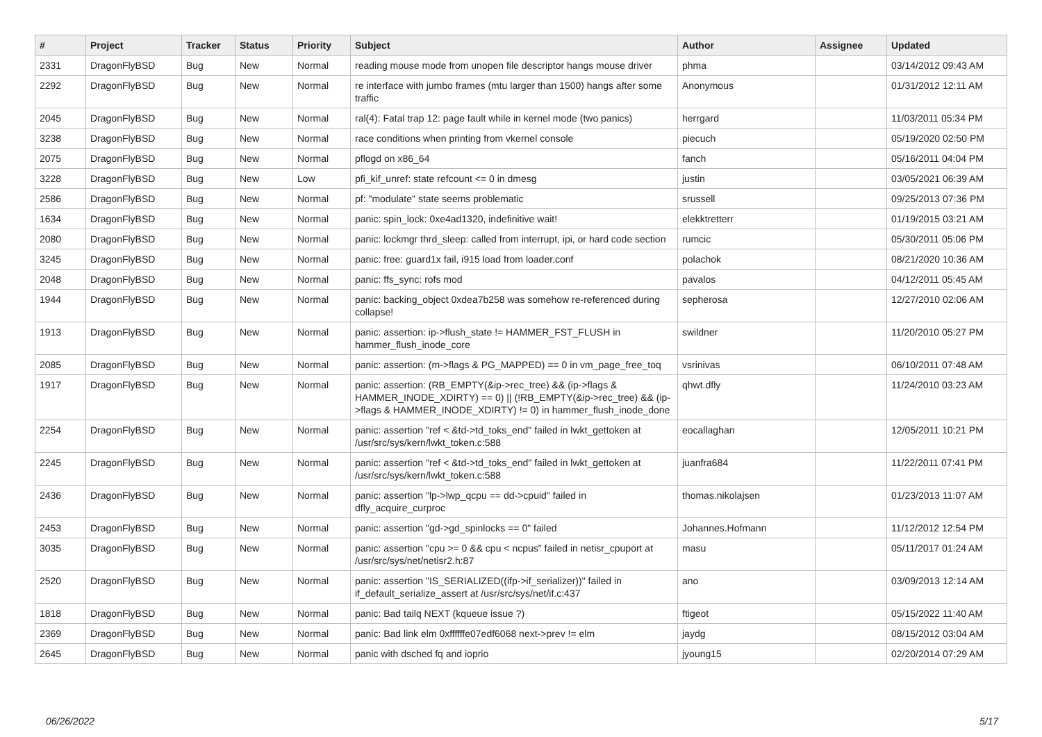| # | Project | Tracker | Status | Priority | Subject | Author | Assignee | Updated |
| --- | --- | --- | --- | --- | --- | --- | --- | --- |
| 2331 | DragonFlyBSD | Bug | New | Normal | reading mouse mode from unopen file descriptor hangs mouse driver | phma | | 03/14/2012 09:43 AM |
| 2292 | DragonFlyBSD | Bug | New | Normal | re interface with jumbo frames (mtu larger than 1500) hangs after some traffic | Anonymous | | 01/31/2012 12:11 AM |
| 2045 | DragonFlyBSD | Bug | New | Normal | ral(4): Fatal trap 12: page fault while in kernel mode (two panics) | herrgard | | 11/03/2011 05:34 PM |
| 3238 | DragonFlyBSD | Bug | New | Normal | race conditions when printing from vkernel console | piecuch | | 05/19/2020 02:50 PM |
| 2075 | DragonFlyBSD | Bug | New | Normal | pflogd on x86_64 | fanch | | 05/16/2011 04:04 PM |
| 3228 | DragonFlyBSD | Bug | New | Low | pfi_kif_unref: state refcount <= 0 in dmesg | justin | | 03/05/2021 06:39 AM |
| 2586 | DragonFlyBSD | Bug | New | Normal | pf: "modulate" state seems problematic | srussell | | 09/25/2013 07:36 PM |
| 1634 | DragonFlyBSD | Bug | New | Normal | panic: spin_lock: 0xe4ad1320, indefinitive wait! | elekktretterr | | 01/19/2015 03:21 AM |
| 2080 | DragonFlyBSD | Bug | New | Normal | panic: lockmgr thrd_sleep: called from interrupt, ipi, or hard code section | rumcic | | 05/30/2011 05:06 PM |
| 3245 | DragonFlyBSD | Bug | New | Normal | panic: free: guard1x fail, i915 load from loader.conf | polachok | | 08/21/2020 10:36 AM |
| 2048 | DragonFlyBSD | Bug | New | Normal | panic: ffs_sync: rofs mod | pavalos | | 04/12/2011 05:45 AM |
| 1944 | DragonFlyBSD | Bug | New | Normal | panic: backing_object 0xdea7b258 was somehow re-referenced during collapse! | sepherosa | | 12/27/2010 02:06 AM |
| 1913 | DragonFlyBSD | Bug | New | Normal | panic: assertion: ip->flush_state != HAMMER_FST_FLUSH in hammer_flush_inode_core | swildner | | 11/20/2010 05:27 PM |
| 2085 | DragonFlyBSD | Bug | New | Normal | panic: assertion: (m->flags & PG_MAPPED) == 0 in vm_page_free_toq | vsrinivas | | 06/10/2011 07:48 AM |
| 1917 | DragonFlyBSD | Bug | New | Normal | panic: assertion: (RB_EMPTY(&ip->rec_tree) && (ip->flags & HAMMER_INODE_XDIRTY) == 0) // (!RB_EMPTY(&ip->rec_tree) && (ip->flags & HAMMER_INODE_XDIRTY) != 0) in hammer_flush_inode_done | qhwt.dfly | | 11/24/2010 03:23 AM |
| 2254 | DragonFlyBSD | Bug | New | Normal | panic: assertion "ref < &td->td_toks_end" failed in lwkt_gettoken at /usr/src/sys/kern/lwkt_token.c:588 | eocallaghan | | 12/05/2011 10:21 PM |
| 2245 | DragonFlyBSD | Bug | New | Normal | panic: assertion "ref < &td->td_toks_end" failed in lwkt_gettoken at /usr/src/sys/kern/lwkt_token.c:588 | juanfra684 | | 11/22/2011 07:41 PM |
| 2436 | DragonFlyBSD | Bug | New | Normal | panic: assertion "lp->lwp_qcpu == dd->cpuid" failed in dfly_acquire_curproc | thomas.nikolajsen | | 01/23/2013 11:07 AM |
| 2453 | DragonFlyBSD | Bug | New | Normal | panic: assertion "gd->gd_spinlocks == 0" failed | Johannes.Hofmann | | 11/12/2012 12:54 PM |
| 3035 | DragonFlyBSD | Bug | New | Normal | panic: assertion "cpu >= 0 && cpu < ncpus" failed in netisr_cpuport at /usr/src/sys/net/netisr2.h:87 | masu | | 05/11/2017 01:24 AM |
| 2520 | DragonFlyBSD | Bug | New | Normal | panic: assertion "IS_SERIALIZED((ifp->if_serializer))" failed in if_default_serialize_assert at /usr/src/sys/net/if.c:437 | ano | | 03/09/2013 12:14 AM |
| 1818 | DragonFlyBSD | Bug | New | Normal | panic: Bad tailq NEXT (kqueue issue ?) | ftigeot | | 05/15/2022 11:40 AM |
| 2369 | DragonFlyBSD | Bug | New | Normal | panic: Bad link elm 0xffffffe07edf6068 next->prev != elm | jaydg | | 08/15/2012 03:04 AM |
| 2645 | DragonFlyBSD | Bug | New | Normal | panic with dsched fq and ioprio | jyoung15 | | 02/20/2014 07:29 AM |
06/26/2022 5/17